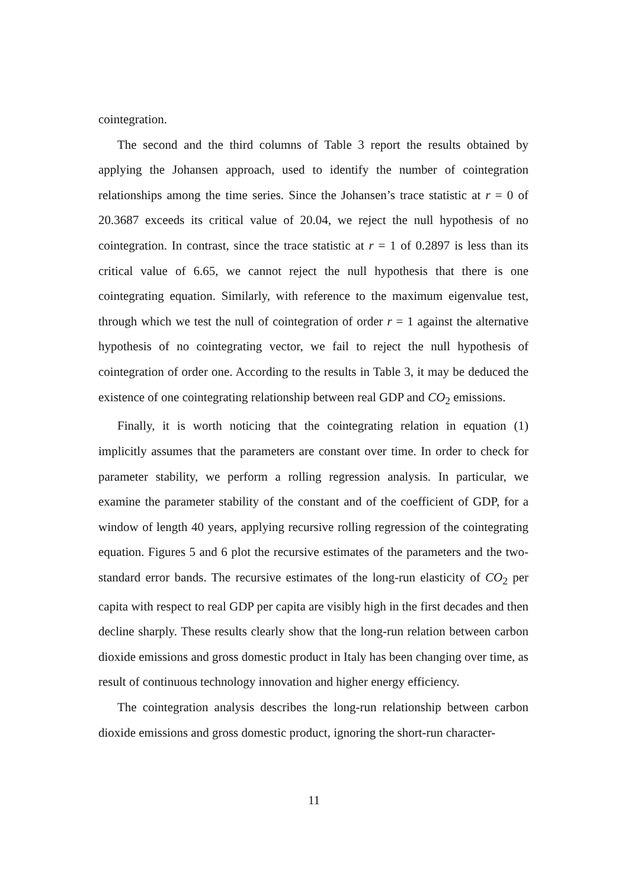cointegration.
The second and the third columns of Table 3 report the results obtained by applying the Johansen approach, used to identify the number of cointegration relationships among the time series. Since the Johansen’s trace statistic at r = 0 of 20.3687 exceeds its critical value of 20.04, we reject the null hypothesis of no cointegration. In contrast, since the trace statistic at r = 1 of 0.2897 is less than its critical value of 6.65, we cannot reject the null hypothesis that there is one cointegrating equation. Similarly, with reference to the maximum eigenvalue test, through which we test the null of cointegration of order r = 1 against the alternative hypothesis of no cointegrating vector, we fail to reject the null hypothesis of cointegration of order one. According to the results in Table 3, it may be deduced the existence of one cointegrating relationship between real GDP and CO<sub>2</sub> emissions.
Finally, it is worth noticing that the cointegrating relation in equation (1) implicitly assumes that the parameters are constant over time. In order to check for parameter stability, we perform a rolling regression analysis. In particular, we examine the parameter stability of the constant and of the coefficient of GDP, for a window of length 40 years, applying recursive rolling regression of the cointegrating equation. Figures 5 and 6 plot the recursive estimates of the parameters and the two-standard error bands. The recursive estimates of the long-run elasticity of CO<sub>2</sub> per capita with respect to real GDP per capita are visibly high in the first decades and then decline sharply. These results clearly show that the long-run relation between carbon dioxide emissions and gross domestic product in Italy has been changing over time, as result of continuous technology innovation and higher energy efficiency.
The cointegration analysis describes the long-run relationship between carbon dioxide emissions and gross domestic product, ignoring the short-run character-
11